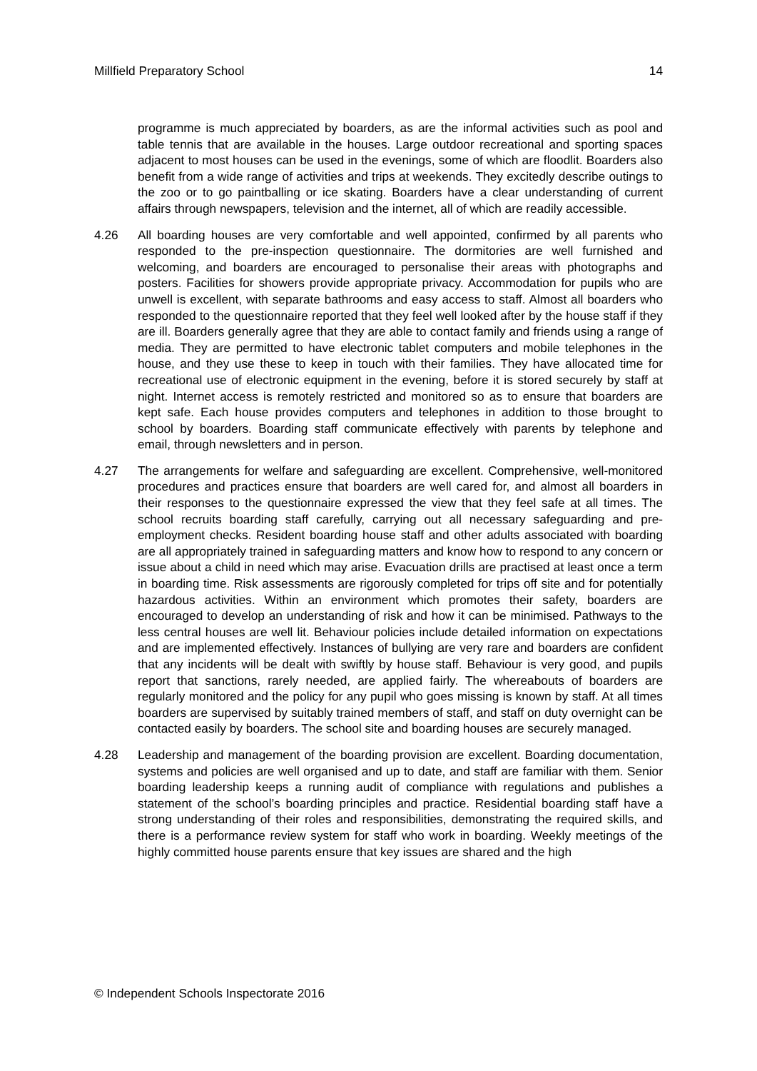Millfield Preparatory School 14
programme is much appreciated by boarders, as are the informal activities such as pool and table tennis that are available in the houses. Large outdoor recreational and sporting spaces adjacent to most houses can be used in the evenings, some of which are floodlit. Boarders also benefit from a wide range of activities and trips at weekends. They excitedly describe outings to the zoo or to go paintballing or ice skating. Boarders have a clear understanding of current affairs through newspapers, television and the internet, all of which are readily accessible.
4.26 All boarding houses are very comfortable and well appointed, confirmed by all parents who responded to the pre-inspection questionnaire. The dormitories are well furnished and welcoming, and boarders are encouraged to personalise their areas with photographs and posters. Facilities for showers provide appropriate privacy. Accommodation for pupils who are unwell is excellent, with separate bathrooms and easy access to staff. Almost all boarders who responded to the questionnaire reported that they feel well looked after by the house staff if they are ill. Boarders generally agree that they are able to contact family and friends using a range of media. They are permitted to have electronic tablet computers and mobile telephones in the house, and they use these to keep in touch with their families. They have allocated time for recreational use of electronic equipment in the evening, before it is stored securely by staff at night. Internet access is remotely restricted and monitored so as to ensure that boarders are kept safe. Each house provides computers and telephones in addition to those brought to school by boarders. Boarding staff communicate effectively with parents by telephone and email, through newsletters and in person.
4.27 The arrangements for welfare and safeguarding are excellent. Comprehensive, well-monitored procedures and practices ensure that boarders are well cared for, and almost all boarders in their responses to the questionnaire expressed the view that they feel safe at all times. The school recruits boarding staff carefully, carrying out all necessary safeguarding and pre-employment checks. Resident boarding house staff and other adults associated with boarding are all appropriately trained in safeguarding matters and know how to respond to any concern or issue about a child in need which may arise. Evacuation drills are practised at least once a term in boarding time. Risk assessments are rigorously completed for trips off site and for potentially hazardous activities. Within an environment which promotes their safety, boarders are encouraged to develop an understanding of risk and how it can be minimised. Pathways to the less central houses are well lit. Behaviour policies include detailed information on expectations and are implemented effectively. Instances of bullying are very rare and boarders are confident that any incidents will be dealt with swiftly by house staff. Behaviour is very good, and pupils report that sanctions, rarely needed, are applied fairly. The whereabouts of boarders are regularly monitored and the policy for any pupil who goes missing is known by staff. At all times boarders are supervised by suitably trained members of staff, and staff on duty overnight can be contacted easily by boarders. The school site and boarding houses are securely managed.
4.28 Leadership and management of the boarding provision are excellent. Boarding documentation, systems and policies are well organised and up to date, and staff are familiar with them. Senior boarding leadership keeps a running audit of compliance with regulations and publishes a statement of the school’s boarding principles and practice. Residential boarding staff have a strong understanding of their roles and responsibilities, demonstrating the required skills, and there is a performance review system for staff who work in boarding. Weekly meetings of the highly committed house parents ensure that key issues are shared and the high
© Independent Schools Inspectorate 2016